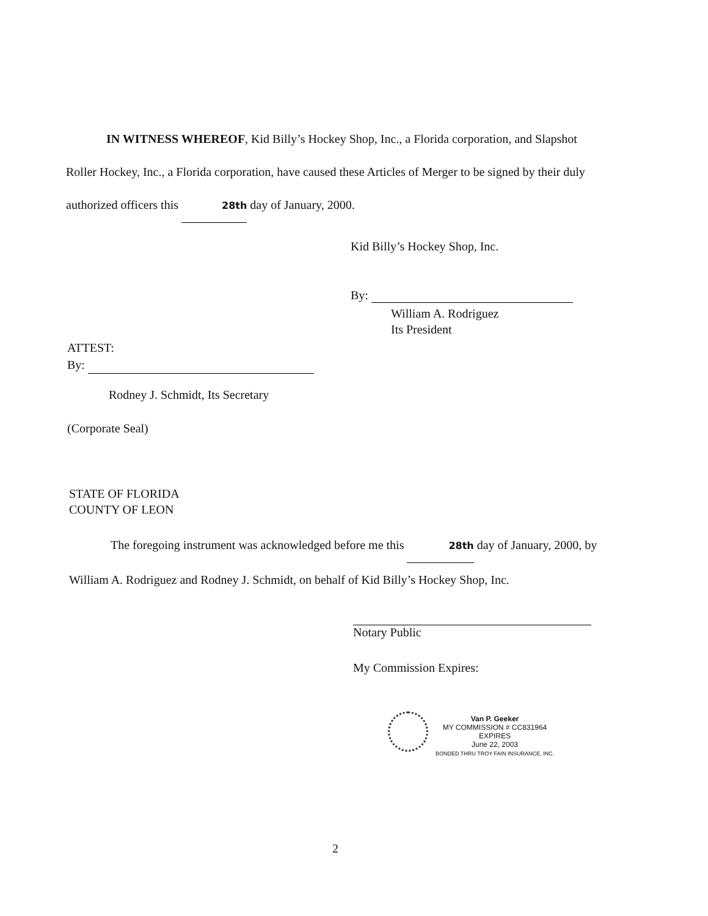IN WITNESS WHEREOF, Kid Billy’s Hockey Shop, Inc., a Florida corporation, and Slapshot Roller Hockey, Inc., a Florida corporation, have caused these Articles of Merger to be signed by their duly authorized officers this 28th day of January, 2000.
Kid Billy’s Hockey Shop, Inc.
By:
William A. Rodriguez
Its President
ATTEST:
By:
Rodney J. Schmidt, Its Secretary
(Corporate Seal)
STATE OF FLORIDA
COUNTY OF LEON
The foregoing instrument was acknowledged before me this 28th day of January, 2000, by William A. Rodriguez and Rodney J. Schmidt, on behalf of Kid Billy’s Hockey Shop, Inc.
Notary Public
My Commission Expires:
Van P. Geeker
MY COMMISSION # CC831964 EXPIRES
June 22, 2003
BONDED THRU TROY FAIN INSURANCE, INC.
2